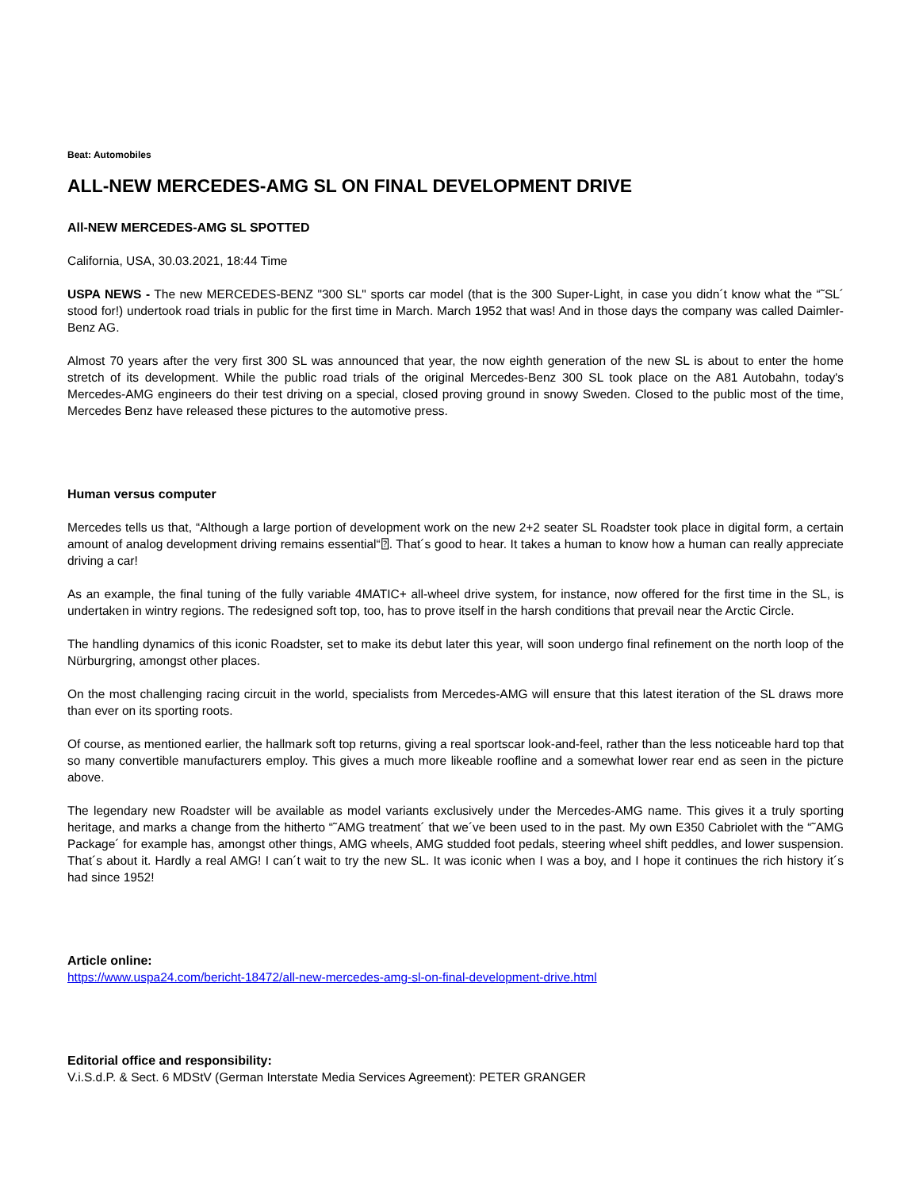Beat: Automobiles
ALL-NEW MERCEDES-AMG SL ON FINAL DEVELOPMENT DRIVE
All-NEW MERCEDES-AMG SL SPOTTED
California, USA, 30.03.2021, 18:44 Time
USPA NEWS - The new MERCEDES-BENZ "300 SL" sports car model (that is the 300 Super-Light, in case you didn´t know what the “˜SL´ stood for!) undertook road trials in public for the first time in March. March 1952 that was! And in those days the company was called Daimler-Benz AG.
Almost 70 years after the very first 300 SL was announced that year, the now eighth generation of the new SL is about to enter the home stretch of its development. While the public road trials of the original Mercedes-Benz 300 SL took place on the A81 Autobahn, today's Mercedes-AMG engineers do their test driving on a special, closed proving ground in snowy Sweden. Closed to the public most of the time, Mercedes Benz have released these pictures to the automotive press.
Human versus computer
Mercedes tells us that, “Although a large portion of development work on the new 2+2 seater SL Roadster took place in digital form, a certain amount of analog development driving remains essential“⍰. That´s good to hear. It takes a human to know how a human can really appreciate driving a car!
As an example, the final tuning of the fully variable 4MATIC+ all-wheel drive system, for instance, now offered for the first time in the SL, is undertaken in wintry regions. The redesigned soft top, too, has to prove itself in the harsh conditions that prevail near the Arctic Circle.
The handling dynamics of this iconic Roadster, set to make its debut later this year, will soon undergo final refinement on the north loop of the Nürburgring, amongst other places.
On the most challenging racing circuit in the world, specialists from Mercedes-AMG will ensure that this latest iteration of the SL draws more than ever on its sporting roots.
Of course, as mentioned earlier, the hallmark soft top returns, giving a real sportscar look-and-feel, rather than the less noticeable hard top that so many convertible manufacturers employ. This gives a much more likeable roofline and a somewhat lower rear end as seen in the picture above.
The legendary new Roadster will be available as model variants exclusively under the Mercedes-AMG name. This gives it a truly sporting heritage, and marks a change from the hitherto “˜AMG treatment´ that we´ve been used to in the past. My own E350 Cabriolet with the “˜AMG Package´ for example has, amongst other things, AMG wheels, AMG studded foot pedals, steering wheel shift peddles, and lower suspension. That´s about it. Hardly a real AMG! I can´t wait to try the new SL. It was iconic when I was a boy, and I hope it continues the rich history it´s had since 1952!
Article online:
https://www.uspa24.com/bericht-18472/all-new-mercedes-amg-sl-on-final-development-drive.html
Editorial office and responsibility:
V.i.S.d.P. & Sect. 6 MDStV (German Interstate Media Services Agreement): PETER GRANGER